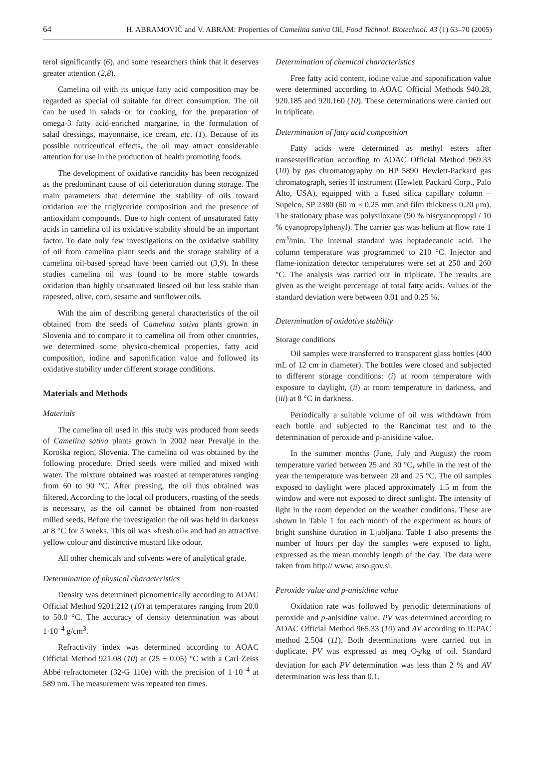64 H. ABRAMOVIČ and V. ABRAM: Properties of Camelina sativa Oil, Food Technol. Biotechnol. 43 (1) 63–70 (2005)
terol significantly (6), and some researchers think that it deserves greater attention (2,8).
Camelina oil with its unique fatty acid composition may be regarded as special oil suitable for direct consumption. The oil can be used in salads or for cooking, for the preparation of omega-3 fatty acid-enriched margarine, in the formulation of salad dressings, mayonnaise, ice cream, etc. (1). Because of its possible nutriceutical effects, the oil may attract considerable attention for use in the production of health promoting foods.
The development of oxidative rancidity has been recognized as the predominant cause of oil deterioration during storage. The main parameters that determine the stability of oils toward oxidation are the triglyceride composition and the presence of antioxidant compounds. Due to high content of unsaturated fatty acids in camelina oil its oxidative stability should be an important factor. To date only few investigations on the oxidative stability of oil from camelina plant seeds and the storage stability of a camelina oil-based spread have been carried out (3,9). In these studies camelina oil was found to be more stable towards oxidation than highly unsaturated linseed oil but less stable than rapeseed, olive, corn, sesame and sunflower oils.
With the aim of describing general characteristics of the oil obtained from the seeds of Camelina sativa plants grown in Slovenia and to compare it to camelina oil from other countries, we determined some physico-chemical properties, fatty acid composition, iodine and saponification value and followed its oxidative stability under different storage conditions.
Materials and Methods
Materials
The camelina oil used in this study was produced from seeds of Camelina sativa plants grown in 2002 near Prevalje in the Koroška region, Slovenia. The camelina oil was obtained by the following procedure. Dried seeds were milled and mixed with water. The mixture obtained was roasted at temperatures ranging from 60 to 90 °C. After pressing, the oil thus obtained was filtered. According to the local oil producers, roasting of the seeds is necessary, as the oil cannot be obtained from non-roasted milled seeds. Before the investigation the oil was held in darkness at 8 °C for 3 weeks. This oil was »fresh oil« and had an attractive yellow colour and distinctive mustard like odour.
All other chemicals and solvents were of analytical grade.
Determination of physical characteristics
Density was determined picnometrically according to AOAC Official Method 9201.212 (10) at temperatures ranging from 20.0 to 50.0 °C. The accuracy of density determination was about 1·10<sup>–4</sup> g/cm<sup>3</sup>.
Refractivity index was determined according to AOAC Official Method 921.08 (10) at (25 ± 0.05) °C with a Carl Zeiss Abbé refractometer (32-G 110e) with the precision of 1·10<sup>–4</sup> at 589 nm. The measurement was repeated ten times.
Determination of chemical characteristics
Free fatty acid content, iodine value and saponification value were determined according to AOAC Official Methods 940.28, 920.185 and 920.160 (10). These determinations were carried out in triplicate.
Determination of fatty acid composition
Fatty acids were determined as methyl esters after transesterification according to AOAC Official Method 969.33 (10) by gas chromatography on HP 5890 Hewlett-Packard gas chromatograph, series II instrument (Hewlett Packard Corp., Palo Alto, USA), equipped with a fused silica capillary column – Supelco, SP 2380 (60 m × 0.25 mm and film thickness 0.20 μm). The stationary phase was polysiloxane (90 % biscyanopropyl / 10 % cyanopropylphenyl). The carrier gas was helium at flow rate 1 cm<sup>3</sup>/min. The internal standard was heptadecanoic acid. The column temperature was programmed to 210 °C. Injector and flame-ionization detector temperatures were set at 250 and 260 °C. The analysis was carried out in triplicate. The results are given as the weight percentage of total fatty acids. Values of the standard deviation were between 0.01 and 0.25 %.
Determination of oxidative stability
Storage conditions
Oil samples were transferred to transparent glass bottles (400 mL of 12 cm in diameter). The bottles were closed and subjected to different storage conditions: (i) at room temperature with exposure to daylight, (ii) at room temperature in darkness, and (iii) at 8 °C in darkness.
Periodically a suitable volume of oil was withdrawn from each bottle and subjected to the Rancimat test and to the determination of peroxide and p-anisidine value.
In the summer months (June, July and August) the room temperature varied between 25 and 30 °C, while in the rest of the year the temperature was between 20 and 25 °C. The oil samples exposed to daylight were placed approximately 1.5 m from the window and were not exposed to direct sunlight. The intensity of light in the room depended on the weather conditions. These are shown in Table 1 for each month of the experiment as hours of bright sunshine duration in Ljubljana. Table 1 also presents the number of hours per day the samples were exposed to light, expressed as the mean monthly length of the day. The data were taken from http:// www. arso.gov.si.
Peroxide value and p-anisidine value
Oxidation rate was followed by periodic determinations of peroxide and p-anisidine value. PV was determined according to AOAC Official Method 965.33 (10) and AV according to IUPAC method 2.504 (11). Both determinations were carried out in duplicate. PV was expressed as meq O<sub>2</sub>/kg of oil. Standard deviation for each PV determination was less than 2 % and AV determination was less than 0.1.